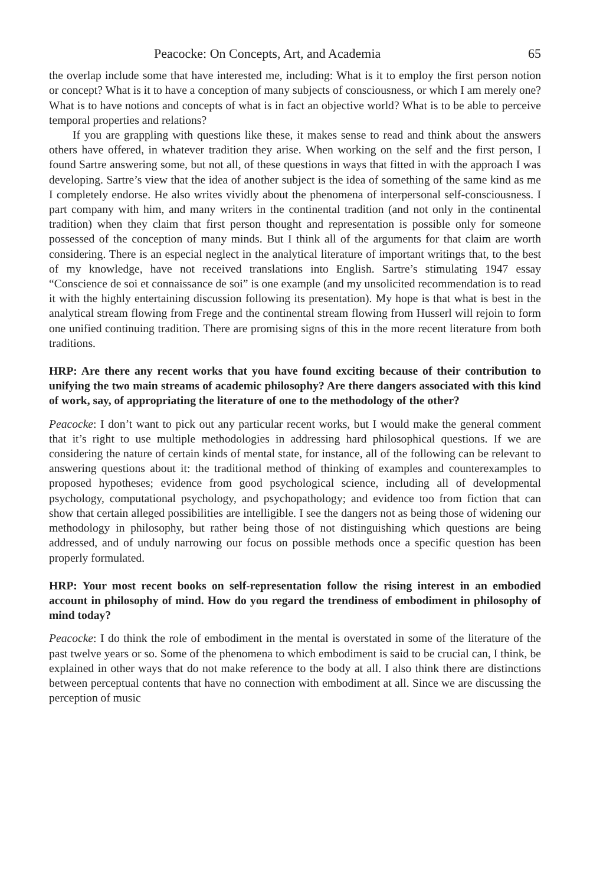Peacocke: On Concepts, Art, and Academia 65
the overlap include some that have interested me, including: What is it to employ the first person notion or concept? What is it to have a conception of many subjects of consciousness, or which I am merely one? What is to have notions and concepts of what is in fact an objective world? What is to be able to perceive temporal properties and relations?
If you are grappling with questions like these, it makes sense to read and think about the answers others have offered, in whatever tradition they arise. When working on the self and the first person, I found Sartre answering some, but not all, of these questions in ways that fitted in with the approach I was developing. Sartre’s view that the idea of another subject is the idea of something of the same kind as me I completely endorse. He also writes vividly about the phenomena of interpersonal self-consciousness. I part company with him, and many writers in the continental tradition (and not only in the continental tradition) when they claim that first person thought and representation is possible only for someone possessed of the conception of many minds. But I think all of the arguments for that claim are worth considering. There is an especial neglect in the analytical literature of important writings that, to the best of my knowledge, have not received translations into English. Sartre’s stimulating 1947 essay “Conscience de soi et connaissance de soi” is one example (and my unsolicited recommendation is to read it with the highly entertaining discussion following its presentation). My hope is that what is best in the analytical stream flowing from Frege and the continental stream flowing from Husserl will rejoin to form one unified continuing tradition. There are promising signs of this in the more recent literature from both traditions.
HRP: Are there any recent works that you have found exciting because of their contribution to unifying the two main streams of academic philosophy? Are there dangers associated with this kind of work, say, of appropriating the literature of one to the methodology of the other?
Peacocke: I don’t want to pick out any particular recent works, but I would make the general comment that it’s right to use multiple methodologies in addressing hard philosophical questions. If we are considering the nature of certain kinds of mental state, for instance, all of the following can be relevant to answering questions about it: the traditional method of thinking of examples and counterexamples to proposed hypotheses; evidence from good psychological science, including all of developmental psychology, computational psychology, and psychopathology; and evidence too from fiction that can show that certain alleged possibilities are intelligible. I see the dangers not as being those of widening our methodology in philosophy, but rather being those of not distinguishing which questions are being addressed, and of unduly narrowing our focus on possible methods once a specific question has been properly formulated.
HRP: Your most recent books on self-representation follow the rising interest in an embodied account in philosophy of mind. How do you regard the trendiness of embodiment in philosophy of mind today?
Peacocke: I do think the role of embodiment in the mental is overstated in some of the literature of the past twelve years or so. Some of the phenomena to which embodiment is said to be crucial can, I think, be explained in other ways that do not make reference to the body at all. I also think there are distinctions between perceptual contents that have no connection with embodiment at all. Since we are discussing the perception of music